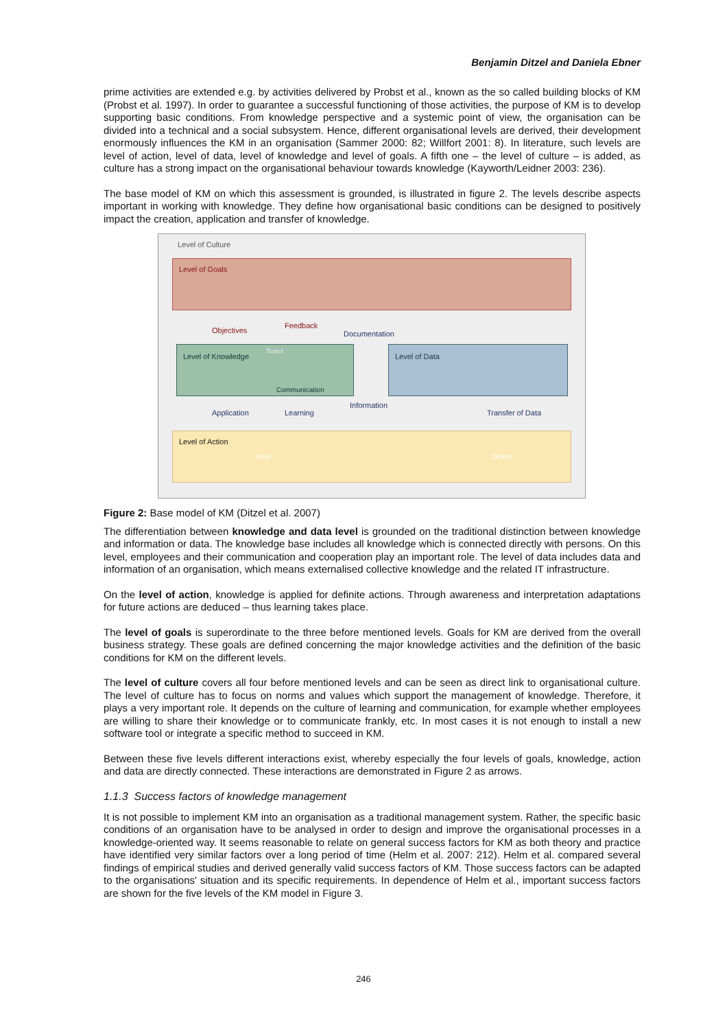Benjamin Ditzel and Daniela Ebner
prime activities are extended e.g. by activities delivered by Probst et al., known as the so called building blocks of KM (Probst et al. 1997). In order to guarantee a successful functioning of those activities, the purpose of KM is to develop supporting basic conditions. From knowledge perspective and a systemic point of view, the organisation can be divided into a technical and a social subsystem. Hence, different organisational levels are derived, their development enormously influences the KM in an organisation (Sammer 2000: 82; Willfort 2001: 8). In literature, such levels are level of action, level of data, level of knowledge and level of goals. A fifth one – the level of culture – is added, as culture has a strong impact on the organisational behaviour towards knowledge (Kayworth/Leidner 2003: 236).
The base model of KM on which this assessment is grounded, is illustrated in figure 2. The levels describe aspects important in working with knowledge. They define how organisational basic conditions can be designed to positively impact the creation, application and transfer of knowledge.
Level of Culture
Level of Goals
Objectives
Feedback
Documentation
Level of Knowledge
Topics
Communication
Level of Data
Application Learning
Information
Transfer of Data
Level of Action
Input Output
Figure 2: Base model of KM (Ditzel et al. 2007)
The differentiation between knowledge and data level is grounded on the traditional distinction between knowledge and information or data. The knowledge base includes all knowledge which is connected directly with persons. On this level, employees and their communication and cooperation play an important role. The level of data includes data and information of an organisation, which means externalised collective knowledge and the related IT infrastructure.
On the level of action, knowledge is applied for definite actions. Through awareness and interpretation adaptations for future actions are deduced – thus learning takes place.
The level of goals is superordinate to the three before mentioned levels. Goals for KM are derived from the overall business strategy. These goals are defined concerning the major knowledge activities and the definition of the basic conditions for KM on the different levels.
The level of culture covers all four before mentioned levels and can be seen as direct link to organisational culture. The level of culture has to focus on norms and values which support the management of knowledge. Therefore, it plays a very important role. It depends on the culture of learning and communication, for example whether employees are willing to share their knowledge or to communicate frankly, etc. In most cases it is not enough to install a new software tool or integrate a specific method to succeed in KM.
Between these five levels different interactions exist, whereby especially the four levels of goals, knowledge, action and data are directly connected. These interactions are demonstrated in Figure 2 as arrows.
1.1.3 Success factors of knowledge management
It is not possible to implement KM into an organisation as a traditional management system. Rather, the specific basic conditions of an organisation have to be analysed in order to design and improve the organisational processes in a knowledge-oriented way. It seems reasonable to relate on general success factors for KM as both theory and practice have identified very similar factors over a long period of time (Helm et al. 2007: 212). Helm et al. compared several findings of empirical studies and derived generally valid success factors of KM. Those success factors can be adapted to the organisations' situation and its specific requirements. In dependence of Helm et al., important success factors are shown for the five levels of the KM model in Figure 3.
246